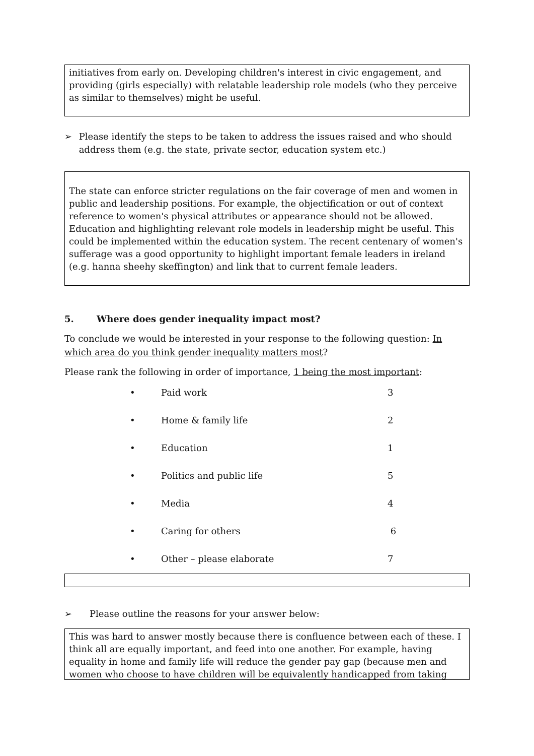initiatives from early on. Developing children's interest in civic engagement, and providing (girls especially) with relatable leadership role models (who they perceive as similar to themselves) might be useful.
➢ Please identify the steps to be taken to address the issues raised and who should address them (e.g. the state, private sector, education system etc.)
The state can enforce stricter regulations on the fair coverage of men and women in public and leadership positions. For example, the objectification or out of context reference to women's physical attributes or appearance should not be allowed. Education and highlighting relevant role models in leadership might be useful. This could be implemented within the education system. The recent centenary of women's sufferage was a good opportunity to highlight important female leaders in ireland (e.g. hanna sheehy skeffington) and link that to current female leaders.
5. Where does gender inequality impact most?
To conclude we would be interested in your response to the following question: In which area do you think gender inequality matters most?
Please rank the following in order of importance, 1 being the most important:
| • | Paid work | 3 |
| • | Home & family life | 2 |
| • | Education | 1 |
| • | Politics and public life | 5 |
| • | Media | 4 |
| • | Caring for others | 6 |
| • | Other – please elaborate | 7 |
➢ Please outline the reasons for your answer below:
This was hard to answer mostly because there is confluence between each of these. I think all are equally important, and feed into one another. For example, having equality in home and family life will reduce the gender pay gap (because men and women who choose to have children will be equivalently handicapped from taking